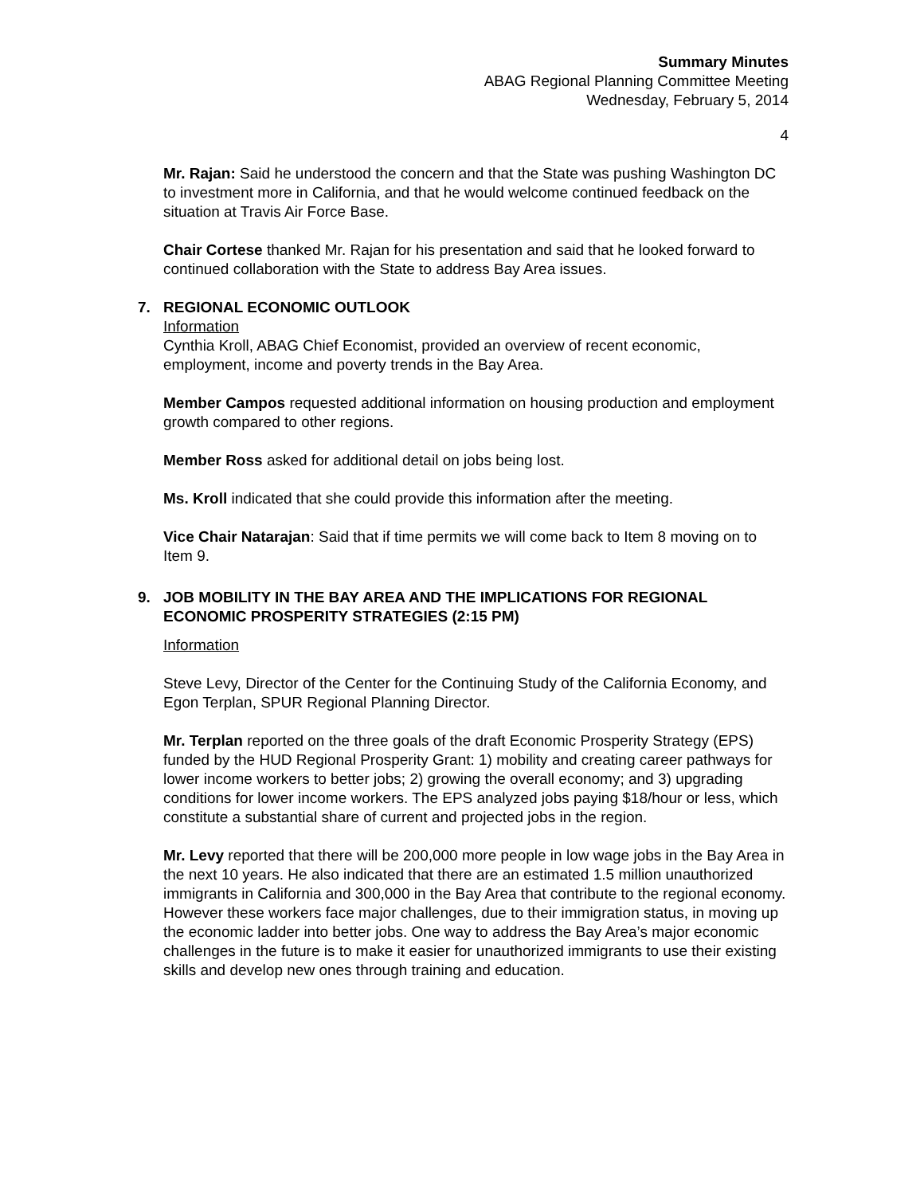Summary Minutes
ABAG Regional Planning Committee Meeting
Wednesday, February 5, 2014
4
Mr. Rajan: Said he understood the concern and that the State was pushing Washington DC to investment more in California, and that he would welcome continued feedback on the situation at Travis Air Force Base.
Chair Cortese thanked Mr. Rajan for his presentation and said that he looked forward to continued collaboration with the State to address Bay Area issues.
7. REGIONAL ECONOMIC OUTLOOK
Information
Cynthia Kroll, ABAG Chief Economist, provided an overview of recent economic, employment, income and poverty trends in the Bay Area.
Member Campos requested additional information on housing production and employment growth compared to other regions.
Member Ross asked for additional detail on jobs being lost.
Ms. Kroll indicated that she could provide this information after the meeting.
Vice Chair Natarajan: Said that if time permits we will come back to Item 8 moving on to Item 9.
9. JOB MOBILITY IN THE BAY AREA AND THE IMPLICATIONS FOR REGIONAL ECONOMIC PROSPERITY STRATEGIES (2:15 PM)
Information
Steve Levy, Director of the Center for the Continuing Study of the California Economy, and Egon Terplan, SPUR Regional Planning Director.
Mr. Terplan reported on the three goals of the draft Economic Prosperity Strategy (EPS) funded by the HUD Regional Prosperity Grant: 1) mobility and creating career pathways for lower income workers to better jobs; 2) growing the overall economy; and 3) upgrading conditions for lower income workers. The EPS analyzed jobs paying $18/hour or less, which constitute a substantial share of current and projected jobs in the region.
Mr. Levy reported that there will be 200,000 more people in low wage jobs in the Bay Area in the next 10 years. He also indicated that there are an estimated 1.5 million unauthorized immigrants in California and 300,000 in the Bay Area that contribute to the regional economy. However these workers face major challenges, due to their immigration status, in moving up the economic ladder into better jobs. One way to address the Bay Area’s major economic challenges in the future is to make it easier for unauthorized immigrants to use their existing skills and develop new ones through training and education.